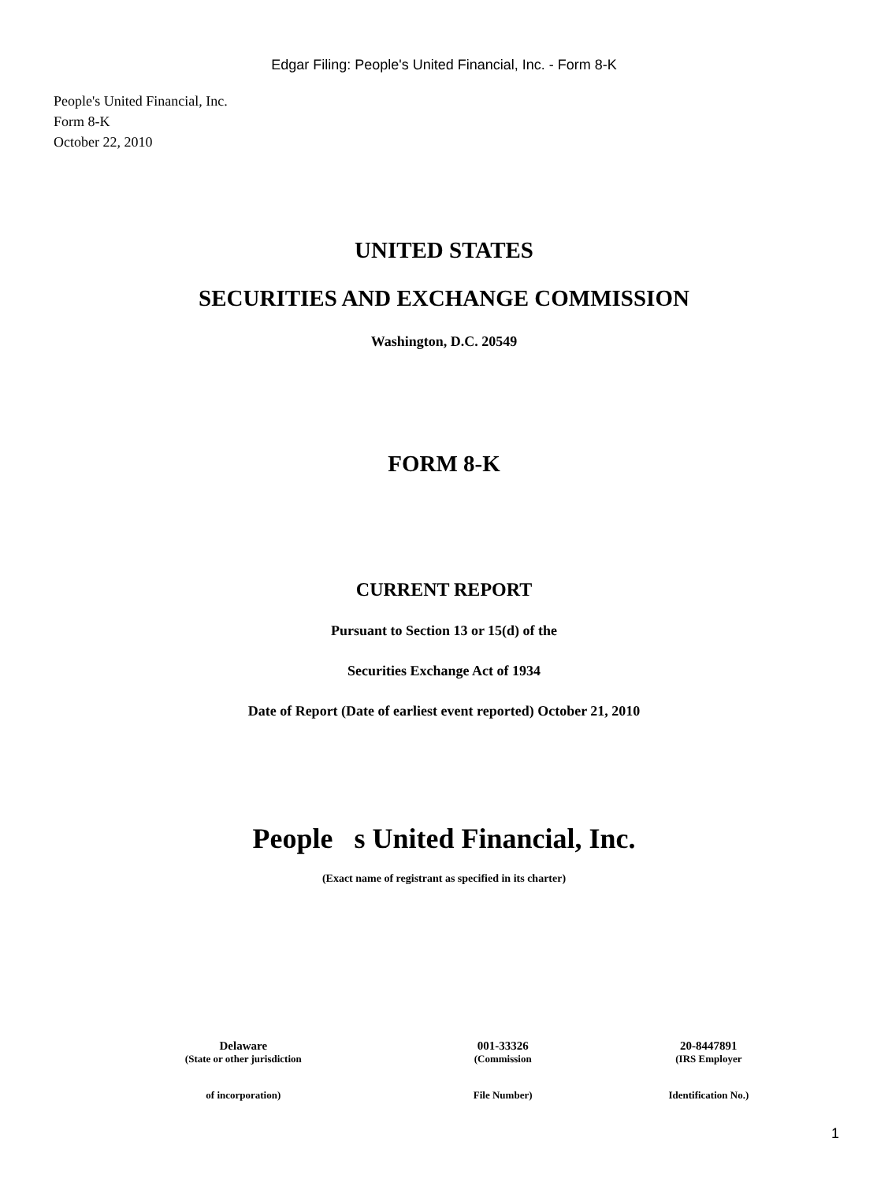Edgar Filing: People's United Financial, Inc. - Form 8-K
People's United Financial, Inc.
Form 8-K
October 22, 2010
UNITED STATES
SECURITIES AND EXCHANGE COMMISSION
Washington, D.C. 20549
FORM 8-K
CURRENT REPORT
Pursuant to Section 13 or 15(d) of the
Securities Exchange Act of 1934
Date of Report (Date of earliest event reported) October 21, 2010
People s United Financial, Inc.
(Exact name of registrant as specified in its charter)
| Delaware | 001-33326 | 20-8447891 |
| (State or other jurisdiction | (Commission | (IRS Employer |
| of incorporation) | File Number) | Identification No.) |
1